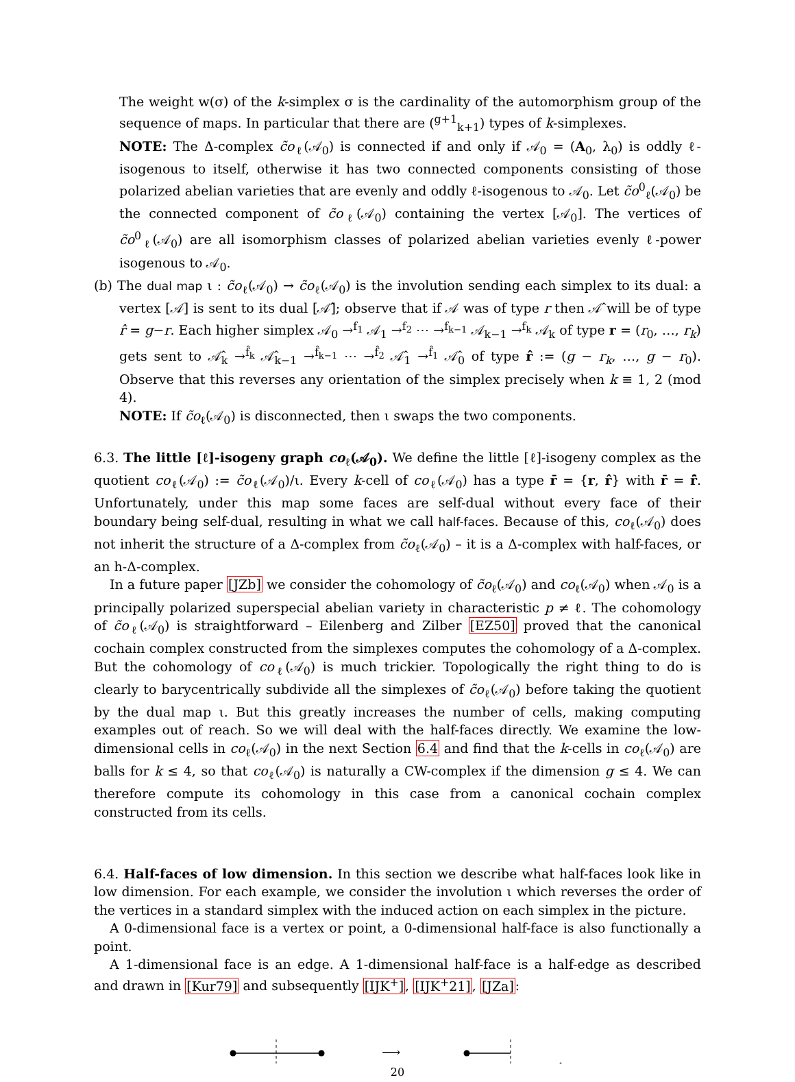The weight w(σ) of the k-simplex σ is the cardinality of the automorphism group of the sequence of maps. In particular that there are (<sup>g+1</sup><sub>k+1</sub>) types of k-simplexes.
NOTE: The Δ-complex c̃o<sub>ℓ</sub>(𝒜<sub>0</sub>) is connected if and only if 𝒜<sub>0</sub> = (A<sub>0</sub>, λ<sub>0</sub>) is oddly ℓ-isogenous to itself, otherwise it has two connected components consisting of those polarized abelian varieties that are evenly and oddly ℓ-isogenous to 𝒜<sub>0</sub>. Let c̃o<sup>0</sup><sub>ℓ</sub>(𝒜<sub>0</sub>) be the connected component of c̃o<sub>ℓ</sub>(𝒜<sub>0</sub>) containing the vertex [𝒜<sub>0</sub>]. The vertices of c̃o<sup>0</sup><sub>ℓ</sub>(𝒜<sub>0</sub>) are all isomorphism classes of polarized abelian varieties evenly ℓ-power isogenous to 𝒜<sub>0</sub>.
(b) The dual map ι : c̃o<sub>ℓ</sub>(𝒜<sub>0</sub>) → c̃o<sub>ℓ</sub>(𝒜<sub>0</sub>) is the involution sending each simplex to its dual: a vertex [𝒜] is sent to its dual [𝒜̂]; observe that if 𝒜 was of type r then 𝒜̂ will be of type r̂ = g−r. Each higher simplex 𝒜<sub>0</sub> →<sup>f<sub>1</sub></sup> 𝒜<sub>1</sub> →<sup>f<sub>2</sub></sup> ⋯ →<sup>f<sub>k−1</sub></sup> 𝒜<sub>k−1</sub> →<sup>f<sub>k</sub></sup> 𝒜<sub>k</sub> of type r = (r<sub>0</sub>, …, r<sub>k</sub>) gets sent to 𝒜̂<sub>k</sub> →<sup>f̂<sub>k</sub></sup> 𝒜̂<sub>k−1</sub> →<sup>f̂<sub>k−1</sub></sup> ⋯ →<sup>f̂<sub>2</sub></sup> 𝒜̂<sub>1</sub> →<sup>f̂<sub>1</sub></sup> 𝒜̂<sub>0</sub> of type r̂ := (g − r<sub>k</sub>, …, g − r<sub>0</sub>). Observe that this reverses any orientation of the simplex precisely when k ≡ 1, 2 (mod 4).
NOTE: If c̃o<sub>ℓ</sub>(𝒜<sub>0</sub>) is disconnected, then ι swaps the two components.
6.3. The little [ℓ]-isogeny graph co<sub>ℓ</sub>(𝒜<sub>0</sub>). We define the little [ℓ]-isogeny complex as the quotient co<sub>ℓ</sub>(𝒜<sub>0</sub>) := c̃o<sub>ℓ</sub>(𝒜<sub>0</sub>)/ι. Every k-cell of co<sub>ℓ</sub>(𝒜<sub>0</sub>) has a type r̄ = {r, r̂} with r̄ = r̂̄. Unfortunately, under this map some faces are self-dual without every face of their boundary being self-dual, resulting in what we call half-faces. Because of this, co<sub>ℓ</sub>(𝒜<sub>0</sub>) does not inherit the structure of a Δ-complex from c̃o<sub>ℓ</sub>(𝒜<sub>0</sub>) – it is a Δ-complex with half-faces, or an h-Δ-complex.
In a future paper [JZb] we consider the cohomology of c̃o<sub>ℓ</sub>(𝒜<sub>0</sub>) and co<sub>ℓ</sub>(𝒜<sub>0</sub>) when 𝒜<sub>0</sub> is a principally polarized superspecial abelian variety in characteristic p ≠ ℓ. The cohomology of c̃o<sub>ℓ</sub>(𝒜<sub>0</sub>) is straightforward – Eilenberg and Zilber [EZ50] proved that the canonical cochain complex constructed from the simplexes computes the cohomology of a Δ-complex. But the cohomology of co<sub>ℓ</sub>(𝒜<sub>0</sub>) is much trickier. Topologically the right thing to do is clearly to barycentrically subdivide all the simplexes of c̃o<sub>ℓ</sub>(𝒜<sub>0</sub>) before taking the quotient by the dual map ι. But this greatly increases the number of cells, making computing examples out of reach. So we will deal with the half-faces directly. We examine the low-dimensional cells in co<sub>ℓ</sub>(𝒜<sub>0</sub>) in the next Section 6.4 and find that the k-cells in co<sub>ℓ</sub>(𝒜<sub>0</sub>) are balls for k ≤ 4, so that co<sub>ℓ</sub>(𝒜<sub>0</sub>) is naturally a CW-complex if the dimension g ≤ 4. We can therefore compute its cohomology in this case from a canonical cochain complex constructed from its cells.
6.4. Half-faces of low dimension. In this section we describe what half-faces look like in low dimension. For each example, we consider the involution ι which reverses the order of the vertices in a standard simplex with the induced action on each simplex in the picture.
A 0-dimensional face is a vertex or point, a 0-dimensional half-face is also functionally a point.
A 1-dimensional face is an edge. A 1-dimensional half-face is a half-edge as described and drawn in [Kur79] and subsequently [IJK<sup>+</sup>], [IJK<sup>+</sup>21], [JZa]:
⟶
20